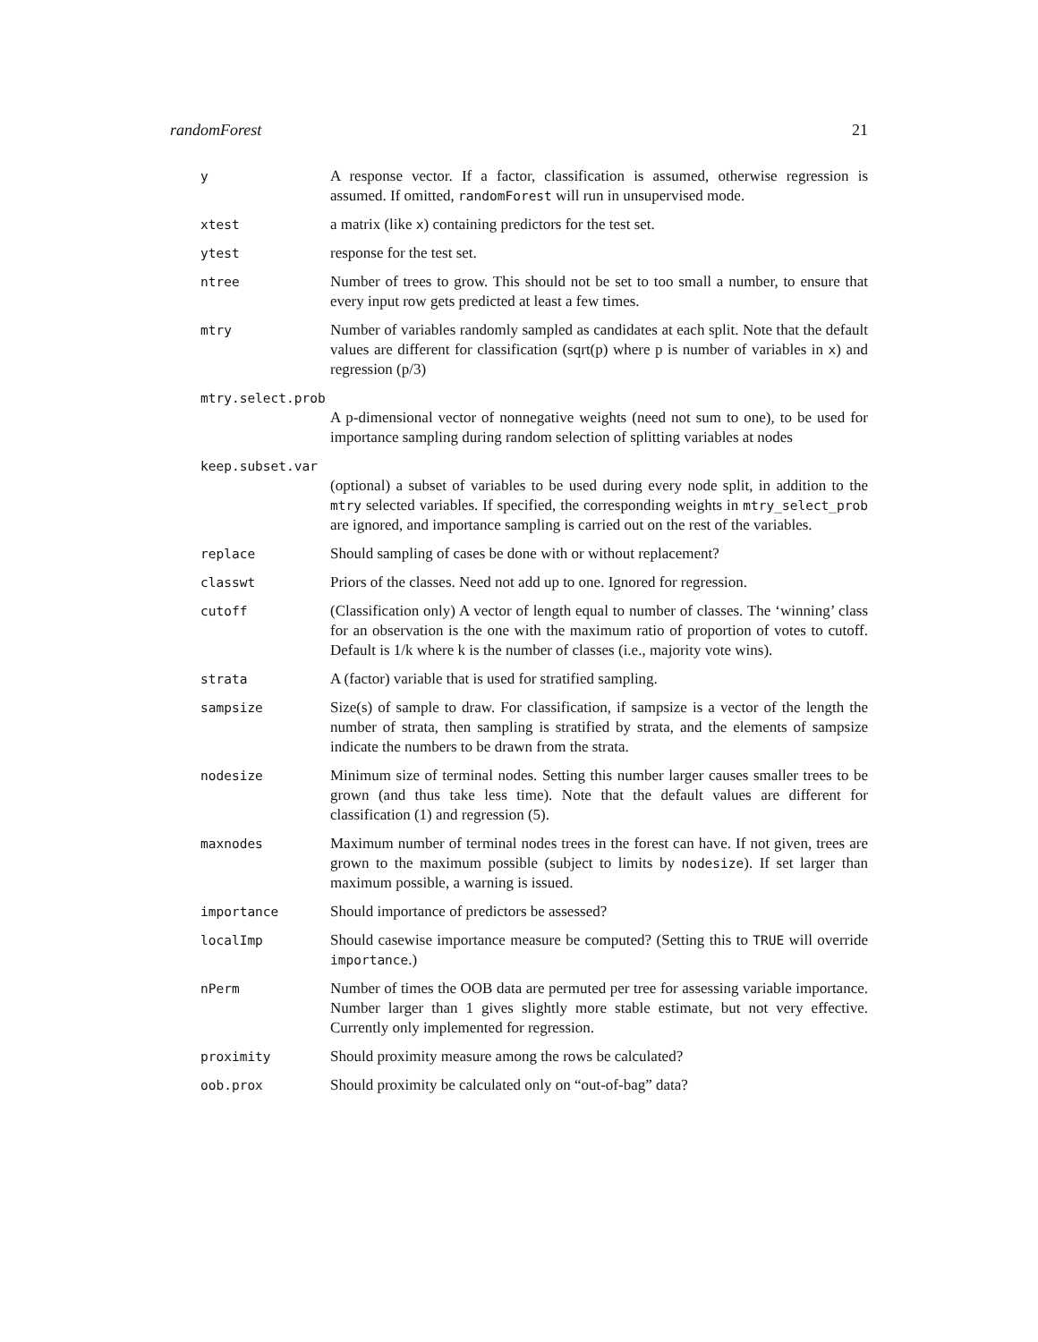randomForest 21
y
A response vector. If a factor, classification is assumed, otherwise regression is assumed. If omitted, randomForest will run in unsupervised mode.
xtest
a matrix (like x) containing predictors for the test set.
ytest
response for the test set.
ntree
Number of trees to grow. This should not be set to too small a number, to ensure that every input row gets predicted at least a few times.
mtry
Number of variables randomly sampled as candidates at each split. Note that the default values are different for classification (sqrt(p) where p is number of variables in x) and regression (p/3)
mtry.select.prob
A p-dimensional vector of nonnegative weights (need not sum to one), to be used for importance sampling during random selection of splitting variables at nodes
keep.subset.var
(optional) a subset of variables to be used during every node split, in addition to the mtry selected variables. If specified, the corresponding weights in mtry_select_prob are ignored, and importance sampling is carried out on the rest of the variables.
replace
Should sampling of cases be done with or without replacement?
classwt
Priors of the classes. Need not add up to one. Ignored for regression.
cutoff
(Classification only) A vector of length equal to number of classes. The ‘winning’ class for an observation is the one with the maximum ratio of proportion of votes to cutoff. Default is 1/k where k is the number of classes (i.e., majority vote wins).
strata
A (factor) variable that is used for stratified sampling.
sampsize
Size(s) of sample to draw. For classification, if sampsize is a vector of the length the number of strata, then sampling is stratified by strata, and the elements of sampsize indicate the numbers to be drawn from the strata.
nodesize
Minimum size of terminal nodes. Setting this number larger causes smaller trees to be grown (and thus take less time). Note that the default values are different for classification (1) and regression (5).
maxnodes
Maximum number of terminal nodes trees in the forest can have. If not given, trees are grown to the maximum possible (subject to limits by nodesize). If set larger than maximum possible, a warning is issued.
importance
Should importance of predictors be assessed?
localImp
Should casewise importance measure be computed? (Setting this to TRUE will override importance.)
nPerm
Number of times the OOB data are permuted per tree for assessing variable importance. Number larger than 1 gives slightly more stable estimate, but not very effective. Currently only implemented for regression.
proximity
Should proximity measure among the rows be calculated?
oob.prox
Should proximity be calculated only on “out-of-bag” data?